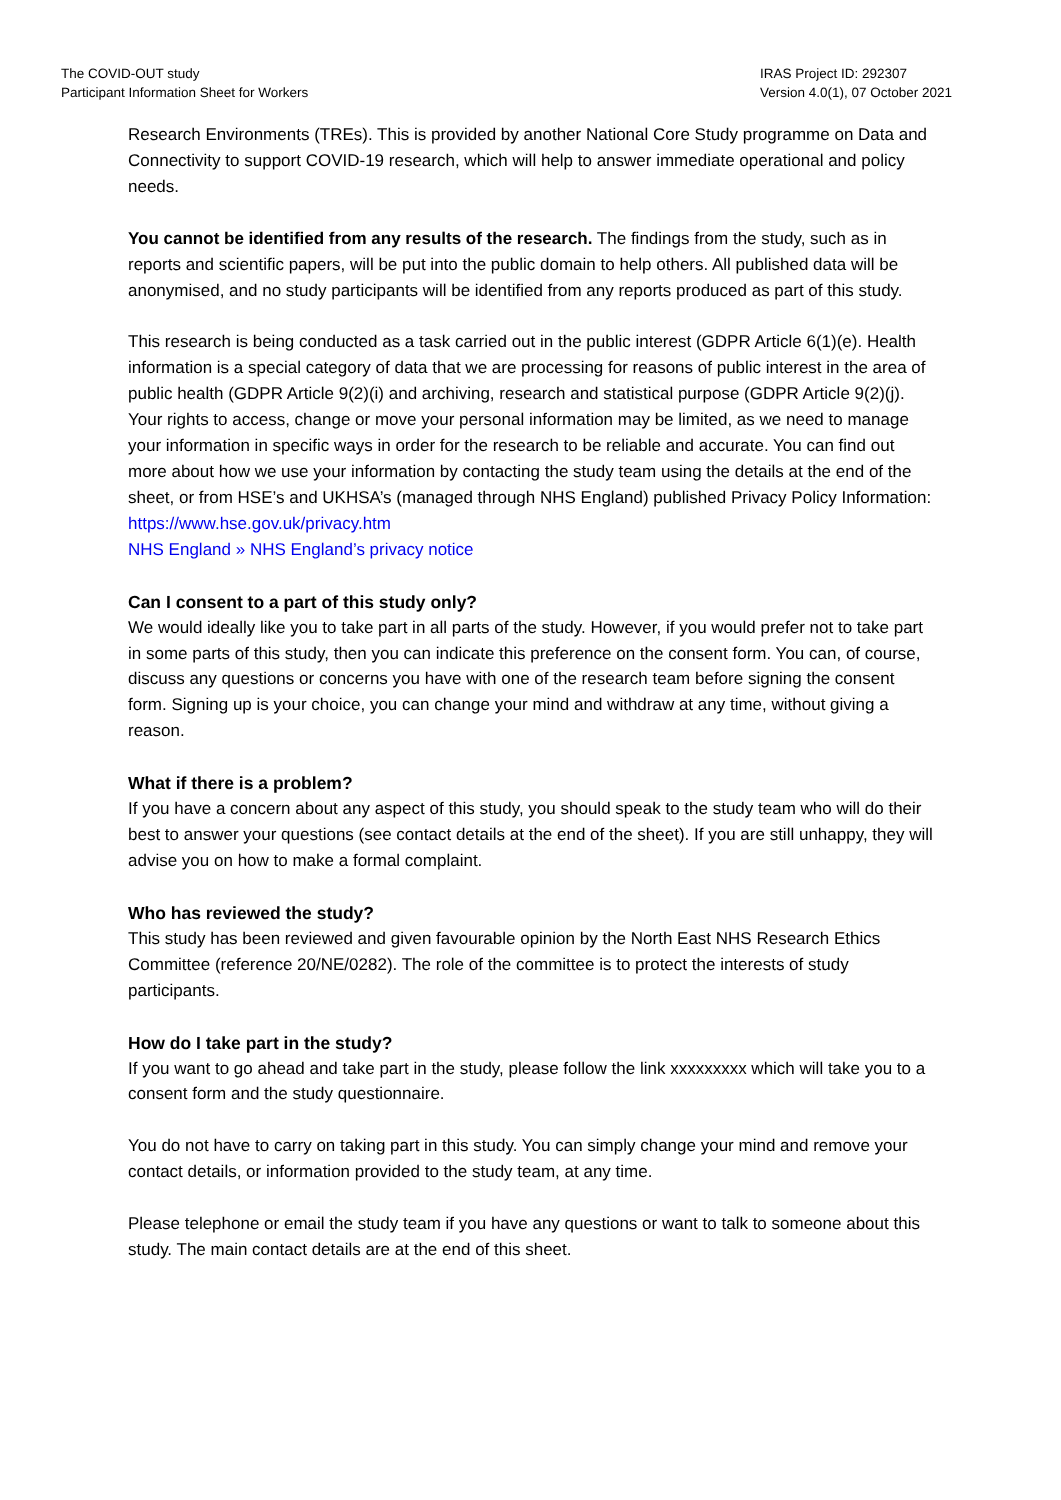The COVID-OUT study
Participant Information Sheet for Workers
IRAS Project ID: 292307
Version 4.0(1), 07 October 2021
Research Environments (TREs). This is provided by another National Core Study programme on Data and Connectivity to support COVID-19 research, which will help to answer immediate operational and policy needs.
You cannot be identified from any results of the research. The findings from the study, such as in reports and scientific papers, will be put into the public domain to help others. All published data will be anonymised, and no study participants will be identified from any reports produced as part of this study.
This research is being conducted as a task carried out in the public interest (GDPR Article 6(1)(e). Health information is a special category of data that we are processing for reasons of public interest in the area of public health (GDPR Article 9(2)(i) and archiving, research and statistical purpose (GDPR Article 9(2)(j). Your rights to access, change or move your personal information may be limited, as we need to manage your information in specific ways in order for the research to be reliable and accurate. You can find out more about how we use your information by contacting the study team using the details at the end of the sheet, or from HSE’s and UKHSA’s (managed through NHS England) published Privacy Policy Information:
https://www.hse.gov.uk/privacy.htm
NHS England » NHS England’s privacy notice
Can I consent to a part of this study only?
We would ideally like you to take part in all parts of the study. However, if you would prefer not to take part in some parts of this study, then you can indicate this preference on the consent form. You can, of course, discuss any questions or concerns you have with one of the research team before signing the consent form. Signing up is your choice, you can change your mind and withdraw at any time, without giving a reason.
What if there is a problem?
If you have a concern about any aspect of this study, you should speak to the study team who will do their best to answer your questions (see contact details at the end of the sheet). If you are still unhappy, they will advise you on how to make a formal complaint.
Who has reviewed the study?
This study has been reviewed and given favourable opinion by the North East NHS Research Ethics Committee (reference 20/NE/0282). The role of the committee is to protect the interests of study participants.
How do I take part in the study?
If you want to go ahead and take part in the study, please follow the link xxxxxxxxx which will take you to a consent form and the study questionnaire.
You do not have to carry on taking part in this study. You can simply change your mind and remove your contact details, or information provided to the study team, at any time.
Please telephone or email the study team if you have any questions or want to talk to someone about this study. The main contact details are at the end of this sheet.